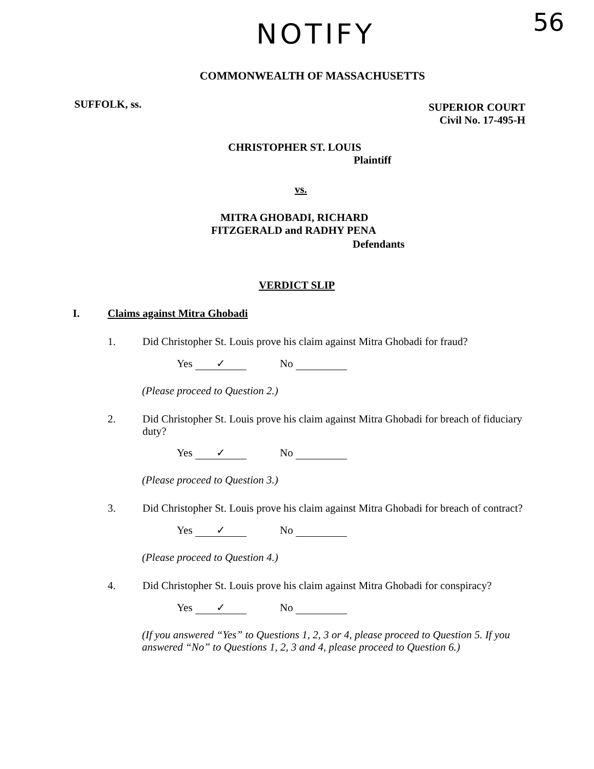NOTIFY 56
COMMONWEALTH OF MASSACHUSETTS
SUFFOLK, ss.
SUPERIOR COURT
Civil No. 17-495-H
CHRISTOPHER ST. LOUIS
Plaintiff
vs.
MITRA GHOBADI, RICHARD
FITZGERALD and RADHY PENA
Defendants
VERDICT SLIP
I. Claims against Mitra Ghobadi
1. Did Christopher St. Louis prove his claim against Mitra Ghobadi for fraud?
Yes ✓ No
(Please proceed to Question 2.)
2. Did Christopher St. Louis prove his claim against Mitra Ghobadi for breach of fiduciary duty?
Yes ✓ No
(Please proceed to Question 3.)
3. Did Christopher St. Louis prove his claim against Mitra Ghobadi for breach of contract?
Yes ✓ No
(Please proceed to Question 4.)
4. Did Christopher St. Louis prove his claim against Mitra Ghobadi for conspiracy?
Yes ✓ No
(If you answered “Yes” to Questions 1, 2, 3 or 4, please proceed to Question 5. If you answered “No” to Questions 1, 2, 3 and 4, please proceed to Question 6.)